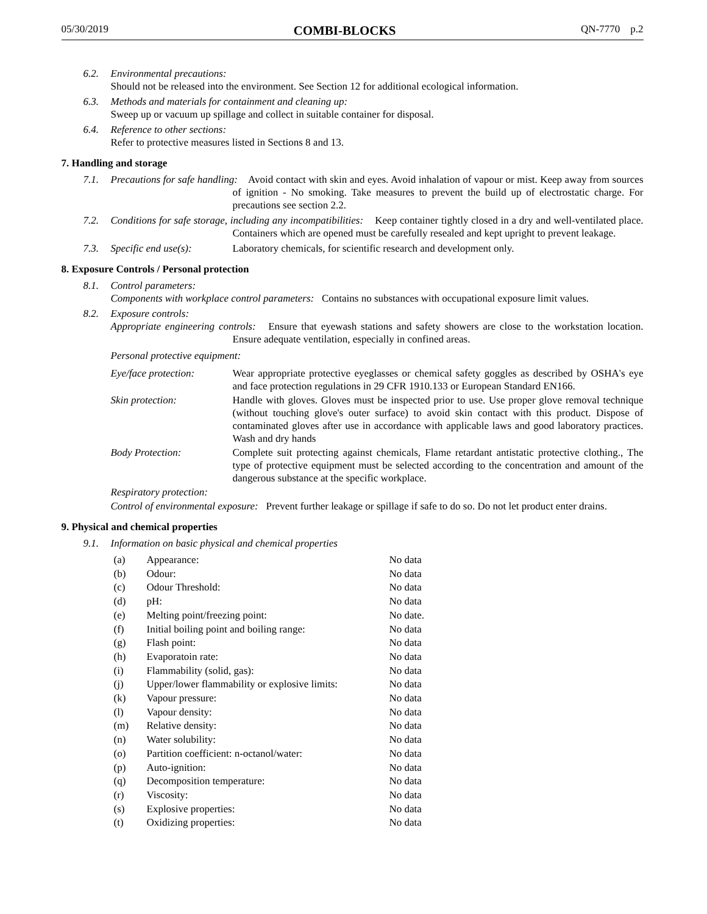05/30/2019 COMBI-BLOCKS QN-7770 p.2
6.2. Environmental precautions:
Should not be released into the environment. See Section 12 for additional ecological information.
6.3. Methods and materials for containment and cleaning up:
Sweep up or vacuum up spillage and collect in suitable container for disposal.
6.4. Reference to other sections:
Refer to protective measures listed in Sections 8 and 13.
7. Handling and storage
7.1. Precautions for safe handling: Avoid contact with skin and eyes. Avoid inhalation of vapour or mist. Keep away from sources of ignition - No smoking. Take measures to prevent the build up of electrostatic charge. For precautions see section 2.2.
7.2. Conditions for safe storage, including any incompatibilities: Keep container tightly closed in a dry and well-ventilated place. Containers which are opened must be carefully resealed and kept upright to prevent leakage.
7.3. Specific end use(s): Laboratory chemicals, for scientific research and development only.
8. Exposure Controls / Personal protection
8.1. Control parameters:
Components with workplace control parameters: Contains no substances with occupational exposure limit values.
8.2. Exposure controls:
Appropriate engineering controls: Ensure that eyewash stations and safety showers are close to the workstation location. Ensure adequate ventilation, especially in confined areas.
Personal protective equipment:
| Eye/face protection: | Wear appropriate protective eyeglasses or chemical safety goggles as described by OSHA's eye and face protection regulations in 29 CFR 1910.133 or European Standard EN166. |
| Skin protection: | Handle with gloves. Gloves must be inspected prior to use. Use proper glove removal technique (without touching glove's outer surface) to avoid skin contact with this product. Dispose of contaminated gloves after use in accordance with applicable laws and good laboratory practices. Wash and dry hands |
| Body Protection: | Complete suit protecting against chemicals, Flame retardant antistatic protective clothing., The type of protective equipment must be selected according to the concentration and amount of the dangerous substance at the specific workplace. |
Respiratory protection:
Control of environmental exposure: Prevent further leakage or spillage if safe to do so. Do not let product enter drains.
9. Physical and chemical properties
9.1. Information on basic physical and chemical properties
| (a) | Appearance: | No data |
| (b) | Odour: | No data |
| (c) | Odour Threshold: | No data |
| (d) | pH: | No data |
| (e) | Melting point/freezing point: | No date. |
| (f) | Initial boiling point and boiling range: | No data |
| (g) | Flash point: | No data |
| (h) | Evaporatoin rate: | No data |
| (i) | Flammability (solid, gas): | No data |
| (j) | Upper/lower flammability or explosive limits: | No data |
| (k) | Vapour pressure: | No data |
| (l) | Vapour density: | No data |
| (m) | Relative density: | No data |
| (n) | Water solubility: | No data |
| (o) | Partition coefficient: n-octanol/water: | No data |
| (p) | Auto-ignition: | No data |
| (q) | Decomposition temperature: | No data |
| (r) | Viscosity: | No data |
| (s) | Explosive properties: | No data |
| (t) | Oxidizing properties: | No data |